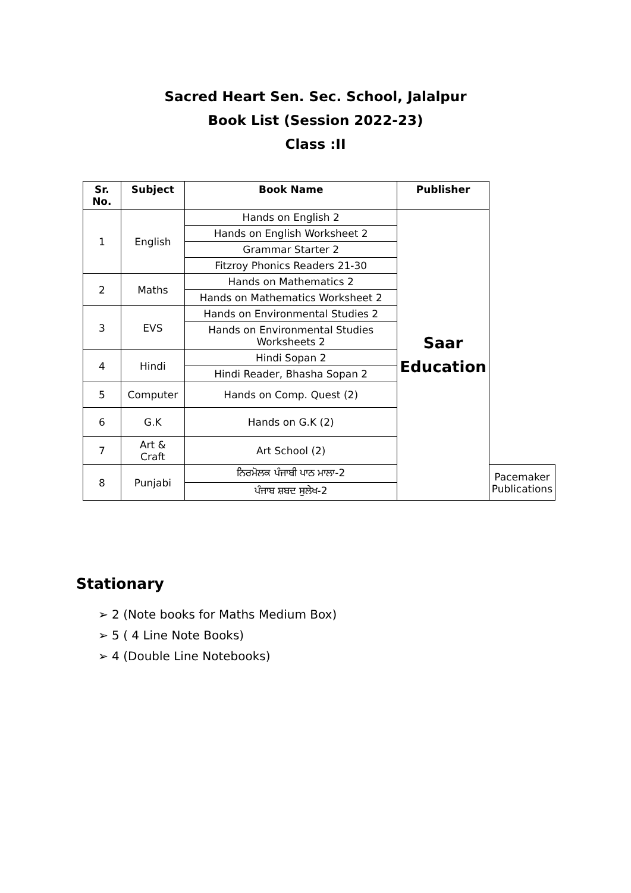Sacred Heart Sen. Sec. School, Jalalpur
Book List (Session 2022-23)
Class :II
| Sr. No. | Subject | Book Name | Publisher | |
| --- | --- | --- | --- | --- |
| 1 | English | Hands on English 2 | Saar Education | |
| | | Hands on English Worksheet 2 | | |
| | | Grammar Starter 2 | | |
| | | Fitzroy Phonics Readers 21-30 | | |
| 2 | Maths | Hands on Mathematics 2 | | |
| | | Hands on Mathematics Worksheet 2 | | |
| 3 | EVS | Hands on Environmental Studies 2 | | |
| | | Hands on Environmental Studies Worksheets 2 | | |
| 4 | Hindi | Hindi Sopan 2 | | |
| | | Hindi Reader, Bhasha Sopan 2 | | |
| 5 | Computer | Hands on Comp. Quest (2) | | |
| 6 | G.K | Hands on G.K (2) | | |
| 7 | Art & Craft | Art School (2) | | |
| 8 | Punjabi | ਨਿਰਮੋਲਕ ਪੰਜਾਬੀ ਪਾਠ ਮਾਲਾ-2 | | Pacemaker Publications |
| | | ਪੰਜਾਬ ਸ਼ਬਦ ਸੁਲੇਖ-2 | | |
Stationary
➢ 2 (Note books for Maths Medium Box)
➢ 5 ( 4 Line Note Books)
➢ 4 (Double Line Notebooks)